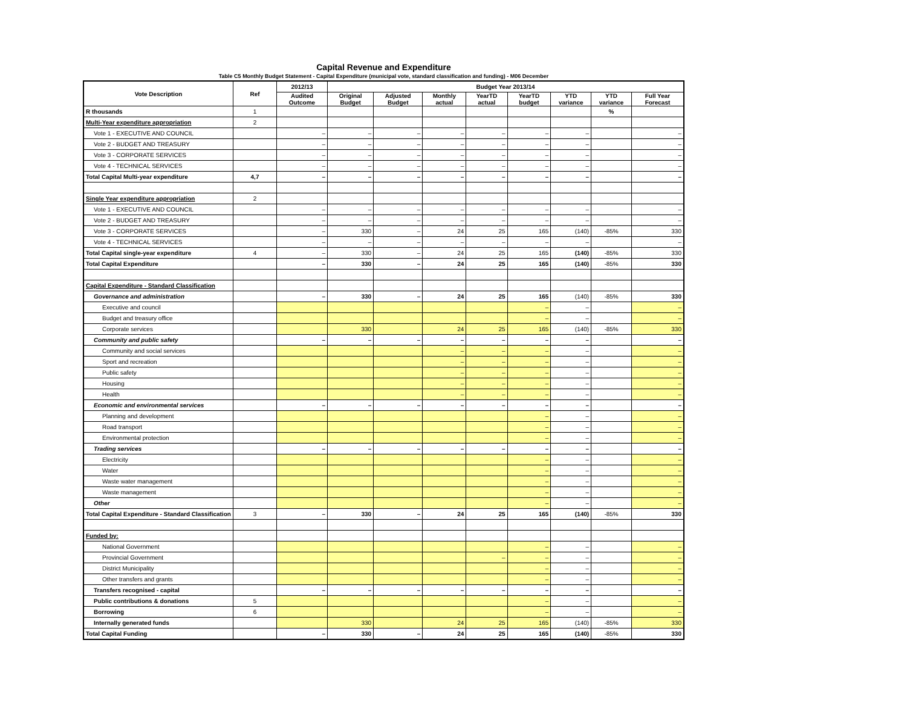Capital Revenue and Expenditure
Table C5 Monthly Budget Statement - Capital Expenditure (municipal vote, standard classification and funding) - M06 December
| Vote Description | Ref | 2012/13 | Budget Year 2013/14 | | | | | | | |
| --- | --- | --- | --- | --- | --- | --- | --- | --- | --- | --- |
| | | Audited Outcome | Original Budget | Adjusted Budget | Monthly actual | YearTD actual | YearTD budget | YTD variance | YTD variance | Full Year Forecast |
| R thousands | 1 | | | | | | | | % | |
| Multi-Year expenditure appropriation | 2 | | | | | | | | | |
| Vote 1 - EXECUTIVE AND COUNCIL | | – | – | – | – | – | – | – | | – |
| Vote 2 - BUDGET AND TREASURY | | – | – | – | – | – | – | – | | – |
| Vote 3 - CORPORATE SERVICES | | – | – | – | – | – | – | – | | – |
| Vote 4 - TECHNICAL SERVICES | | – | – | – | – | – | – | – | | – |
| Total Capital Multi-year expenditure | 4,7 | – | – | – | – | – | – | – | | – |
| Single Year expenditure appropriation | 2 | | | | | | | | | |
| Vote 1 - EXECUTIVE AND COUNCIL | | – | – | – | – | – | – | – | | – |
| Vote 2 - BUDGET AND TREASURY | | – | – | – | – | – | – | – | | – |
| Vote 3 - CORPORATE SERVICES | | – | 330 | – | 24 | 25 | 165 | (140) | -85% | 330 |
| Vote 4 - TECHNICAL SERVICES | | – | – | – | – | – | – | – | | – |
| Total Capital single-year expenditure | 4 | – | 330 | – | 24 | 25 | 165 | (140) | -85% | 330 |
| Total Capital Expenditure | | – | 330 | – | 24 | 25 | 165 | (140) | -85% | 330 |
| Capital Expenditure - Standard Classification | | | | | | | | | | |
| Governance and administration | | – | 330 | – | 24 | 25 | 165 | (140) | -85% | 330 |
| Executive and council | | | | | | | – | – | | – |
| Budget and treasury office | | | | | | | – | – | | – |
| Corporate services | | | 330 | | 24 | 25 | 165 | (140) | -85% | 330 |
| Community and public safety | | – | – | – | – | – | – | – | | – |
| Community and social services | | | | | – | – | – | – | | – |
| Sport and recreation | | | | | – | – | – | – | | – |
| Public safety | | | | | – | – | – | – | | – |
| Housing | | | | | – | – | – | – | | – |
| Health | | | | | – | – | – | – | | – |
| Economic and environmental services | | – | – | – | – | – | – | – | | – |
| Planning and development | | | | | | | – | – | | – |
| Road transport | | | | | | | – | – | | – |
| Environmental protection | | | | | | | – | – | | – |
| Trading services | | – | – | – | – | – | – | – | | – |
| Electricity | | | | | | | – | – | | – |
| Water | | | | | | | – | – | | – |
| Waste water management | | | | | | | – | – | | – |
| Waste management | | | | | | | – | – | | – |
| Other | | | | | | | – | – | | – |
| Total Capital Expenditure - Standard Classification | 3 | – | 330 | – | 24 | 25 | 165 | (140) | -85% | 330 |
| Funded by: | | | | | | | | | | |
| National Government | | | | | | | – | – | | – |
| Provincial Government | | | | | | – | – | – | | – |
| District Municipality | | | | | | | – | – | | – |
| Other transfers and grants | | | | | | | – | – | | – |
| Transfers recognised - capital | | – | – | – | – | – | – | – | | – |
| Public contributions & donations | 5 | | | | | | – | – | | – |
| Borrowing | 6 | | | | | | – | – | | – |
| Internally generated funds | | | 330 | | 24 | 25 | 165 | (140) | -85% | 330 |
| Total Capital Funding | | – | 330 | – | 24 | 25 | 165 | (140) | -85% | 330 |